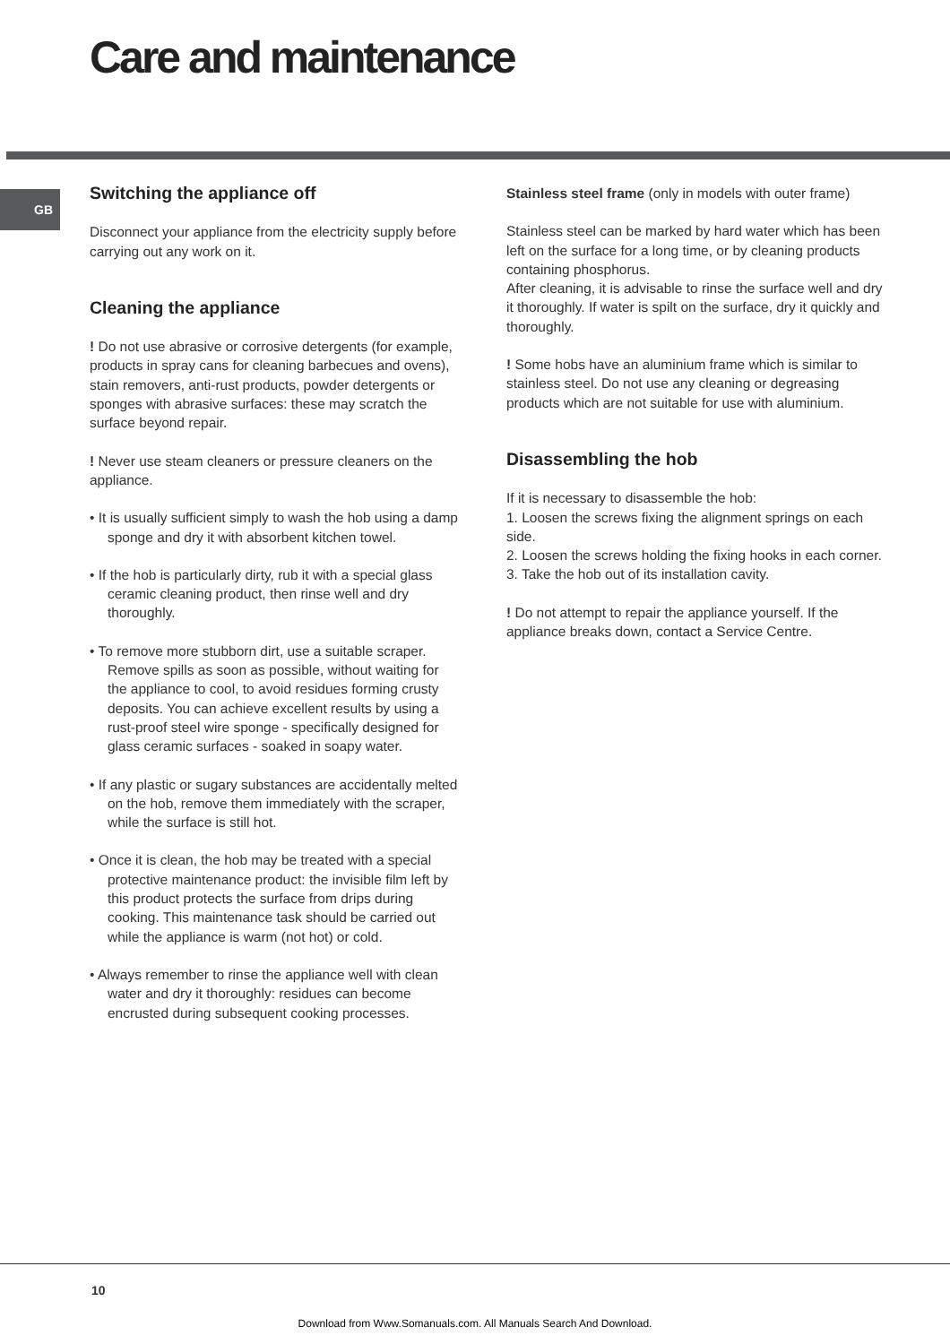Care and maintenance
GB
Switching the appliance off
Disconnect your appliance from the electricity supply before carrying out any work on it.
Cleaning the appliance
! Do not use abrasive or corrosive detergents (for example, products in spray cans for cleaning barbecues and ovens), stain removers, anti-rust products, powder detergents or sponges with abrasive surfaces: these may scratch the surface beyond repair.
! Never use steam cleaners or pressure cleaners on the appliance.
• It is usually sufficient simply to wash the hob using a damp sponge and dry it with absorbent kitchen towel.
• If the hob is particularly dirty, rub it with a special glass ceramic cleaning product, then rinse well and dry thoroughly.
• To remove more stubborn dirt, use a suitable scraper. Remove spills as soon as possible, without waiting for the appliance to cool, to avoid residues forming crusty deposits. You can achieve excellent results by using a rust-proof steel wire sponge - specifically designed for glass ceramic surfaces - soaked in soapy water.
• If any plastic or sugary substances are accidentally melted on the hob, remove them immediately with the scraper, while the surface is still hot.
• Once it is clean, the hob may be treated with a special protective maintenance product: the invisible film left by this product protects the surface from drips during cooking. This maintenance task should be carried out while the appliance is warm (not hot) or cold.
• Always remember to rinse the appliance well with clean water and dry it thoroughly: residues can become encrusted during subsequent cooking processes.
Stainless steel frame (only in models with outer frame)
Stainless steel can be marked by hard water which has been left on the surface for a long time, or by cleaning products containing phosphorus.
After cleaning, it is advisable to rinse the surface well and dry it thoroughly. If water is spilt on the surface, dry it quickly and thoroughly.
! Some hobs have an aluminium frame which is similar to stainless steel. Do not use any cleaning or degreasing products which are not suitable for use with aluminium.
Disassembling the hob
If it is necessary to disassemble the hob:
1. Loosen the screws fixing the alignment springs on each side.
2. Loosen the screws holding the fixing hooks in each corner.
3. Take the hob out of its installation cavity.
! Do not attempt to repair the appliance yourself. If the appliance breaks down, contact a Service Centre.
10
Download from Www.Somanuals.com. All Manuals Search And Download.